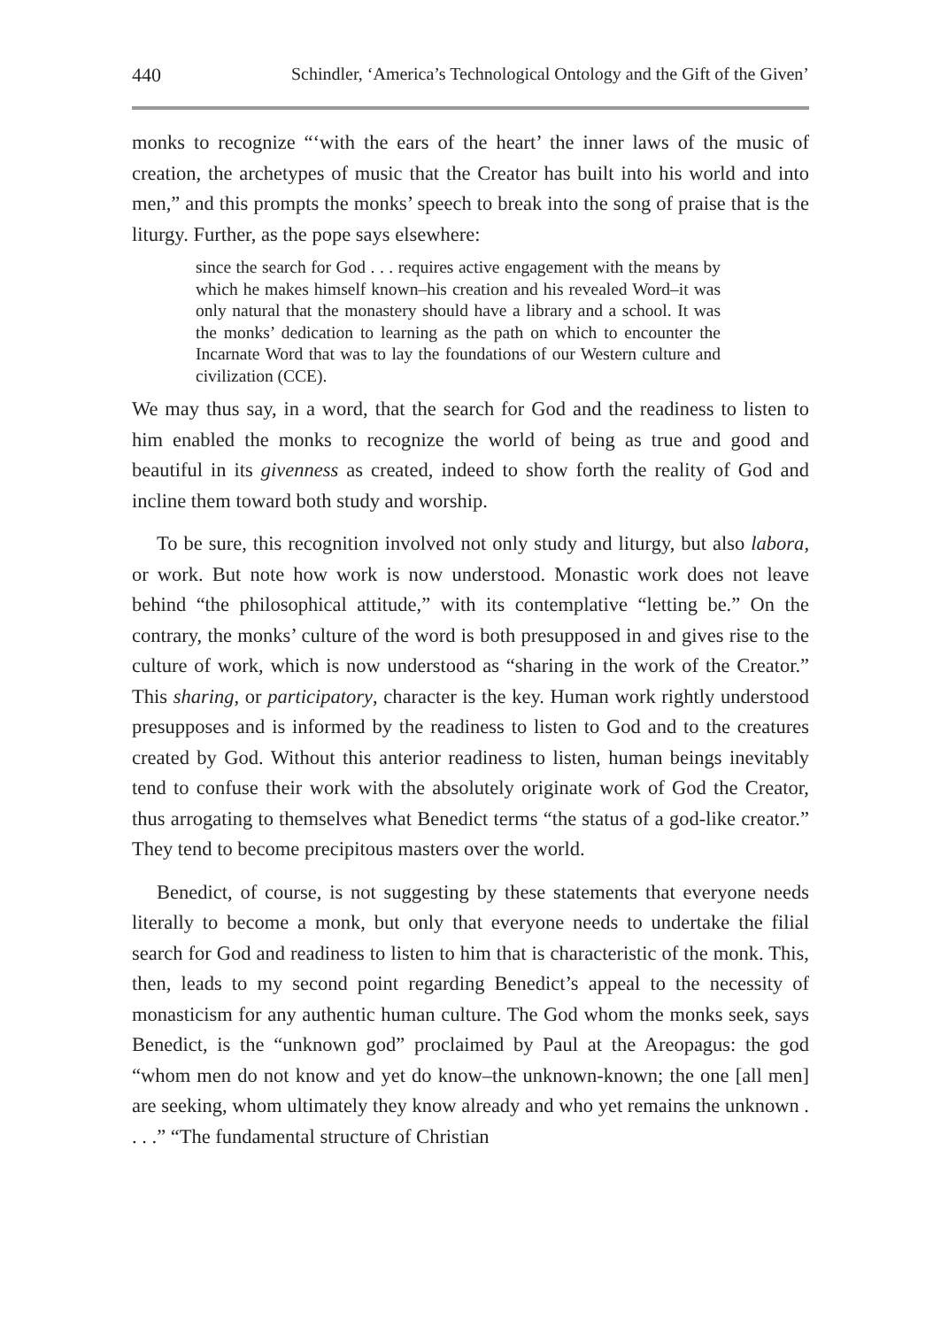440 Schindler, ‘America’s Technological Ontology and the Gift of the Given’
monks to recognize “‘with the ears of the heart’ the inner laws of the music of creation, the archetypes of music that the Creator has built into his world and into men,” and this prompts the monks’ speech to break into the song of praise that is the liturgy. Further, as the pope says elsewhere:
since the search for God . . . requires active engagement with the means by which he makes himself known–his creation and his revealed Word–it was only natural that the monastery should have a library and a school. It was the monks’ dedication to learning as the path on which to encounter the Incarnate Word that was to lay the foundations of our Western culture and civilization (CCE).
We may thus say, in a word, that the search for God and the readiness to listen to him enabled the monks to recognize the world of being as true and good and beautiful in its givenness as created, indeed to show forth the reality of God and incline them toward both study and worship.
To be sure, this recognition involved not only study and liturgy, but also labora, or work. But note how work is now understood. Monastic work does not leave behind “the philosophical attitude,” with its contemplative “letting be.” On the contrary, the monks’ culture of the word is both presupposed in and gives rise to the culture of work, which is now understood as “sharing in the work of the Creator.” This sharing, or participatory, character is the key. Human work rightly understood presupposes and is informed by the readiness to listen to God and to the creatures created by God. Without this anterior readiness to listen, human beings inevitably tend to confuse their work with the absolutely originate work of God the Creator, thus arrogating to themselves what Benedict terms “the status of a god-like creator.” They tend to become precipitous masters over the world.
Benedict, of course, is not suggesting by these statements that everyone needs literally to become a monk, but only that everyone needs to undertake the filial search for God and readiness to listen to him that is characteristic of the monk. This, then, leads to my second point regarding Benedict’s appeal to the necessity of monasticism for any authentic human culture. The God whom the monks seek, says Benedict, is the “unknown god” proclaimed by Paul at the Areopagus: the god “whom men do not know and yet do know–the unknown-known; the one [all men] are seeking, whom ultimately they know already and who yet remains the unknown . . . .” “The fundamental structure of Christian